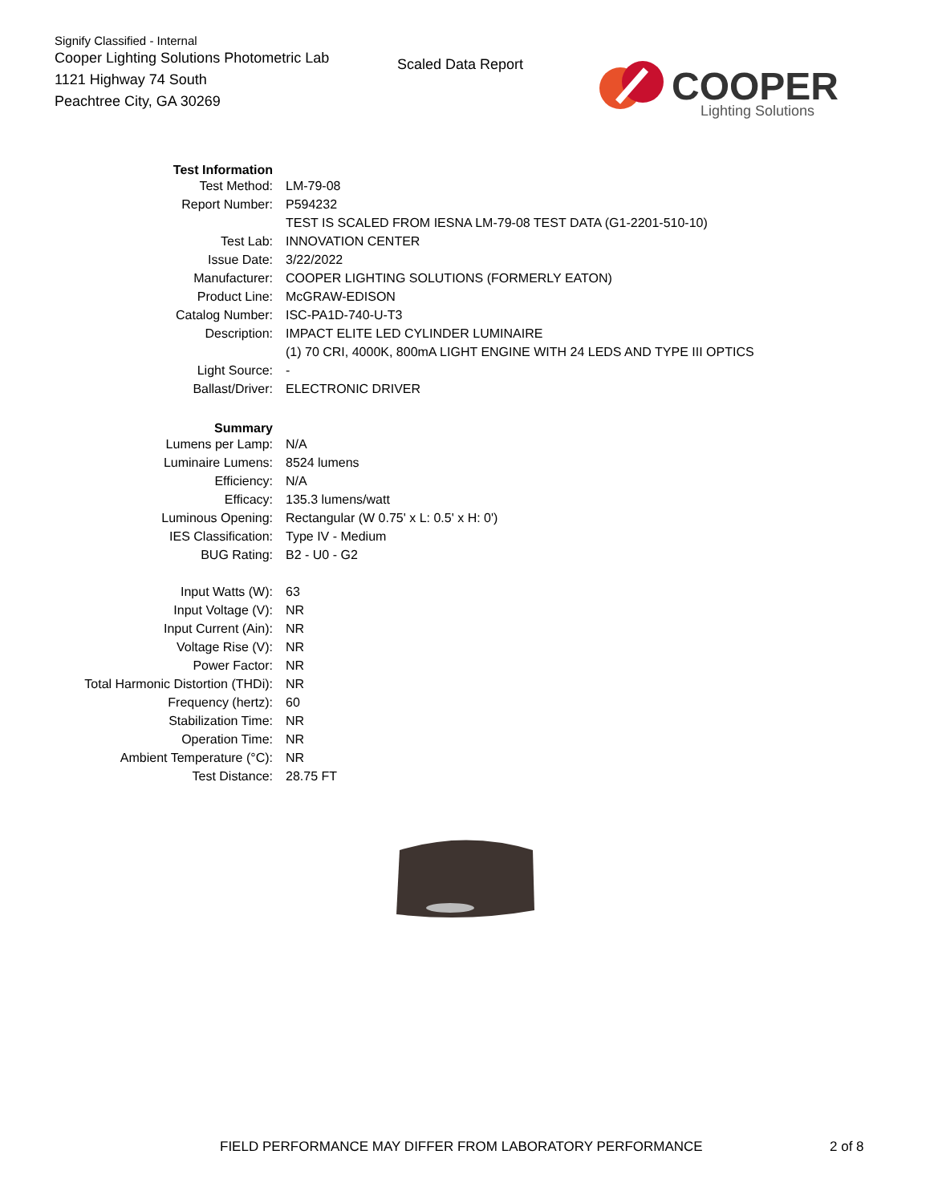Signify Classified - Internal
Cooper Lighting Solutions Photometric Lab
1121 Highway 74 South
Peachtree City, GA 30269
Scaled Data Report
COOPER
Lighting Solutions
| Test Information | |
| Test Method: | LM-79-08 |
| Report Number: | P594232 |
| | TEST IS SCALED FROM IESNA LM-79-08 TEST DATA (G1-2201-510-10) |
| Test Lab: | INNOVATION CENTER |
| Issue Date: | 3/22/2022 |
| Manufacturer: | COOPER LIGHTING SOLUTIONS (FORMERLY EATON) |
| Product Line: | McGRAW-EDISON |
| Catalog Number: | ISC-PA1D-740-U-T3 |
| Description: | IMPACT ELITE LED CYLINDER LUMINAIRE |
| | (1) 70 CRI, 4000K, 800mA LIGHT ENGINE WITH 24 LEDS AND TYPE III OPTICS |
| Light Source: | - |
| Ballast/Driver: | ELECTRONIC DRIVER |
| Summary | |
| Lumens per Lamp: | N/A |
| Luminaire Lumens: | 8524 lumens |
| Efficiency: | N/A |
| Efficacy: | 135.3 lumens/watt |
| Luminous Opening: | Rectangular (W 0.75' x L: 0.5' x H: 0') |
| IES Classification: | Type IV - Medium |
| BUG Rating: | B2 - U0 - G2 |
| Input Watts (W): | 63 |
| Input Voltage (V): | NR |
| Input Current (Ain): | NR |
| Voltage Rise (V): | NR |
| Power Factor: | NR |
| Total Harmonic Distortion (THDi): | NR |
| Frequency (hertz): | 60 |
| Stabilization Time: | NR |
| Operation Time: | NR |
| Ambient Temperature (°C): | NR |
| Test Distance: | 28.75 FT |
FIELD PERFORMANCE MAY DIFFER FROM LABORATORY PERFORMANCE
2 of 8